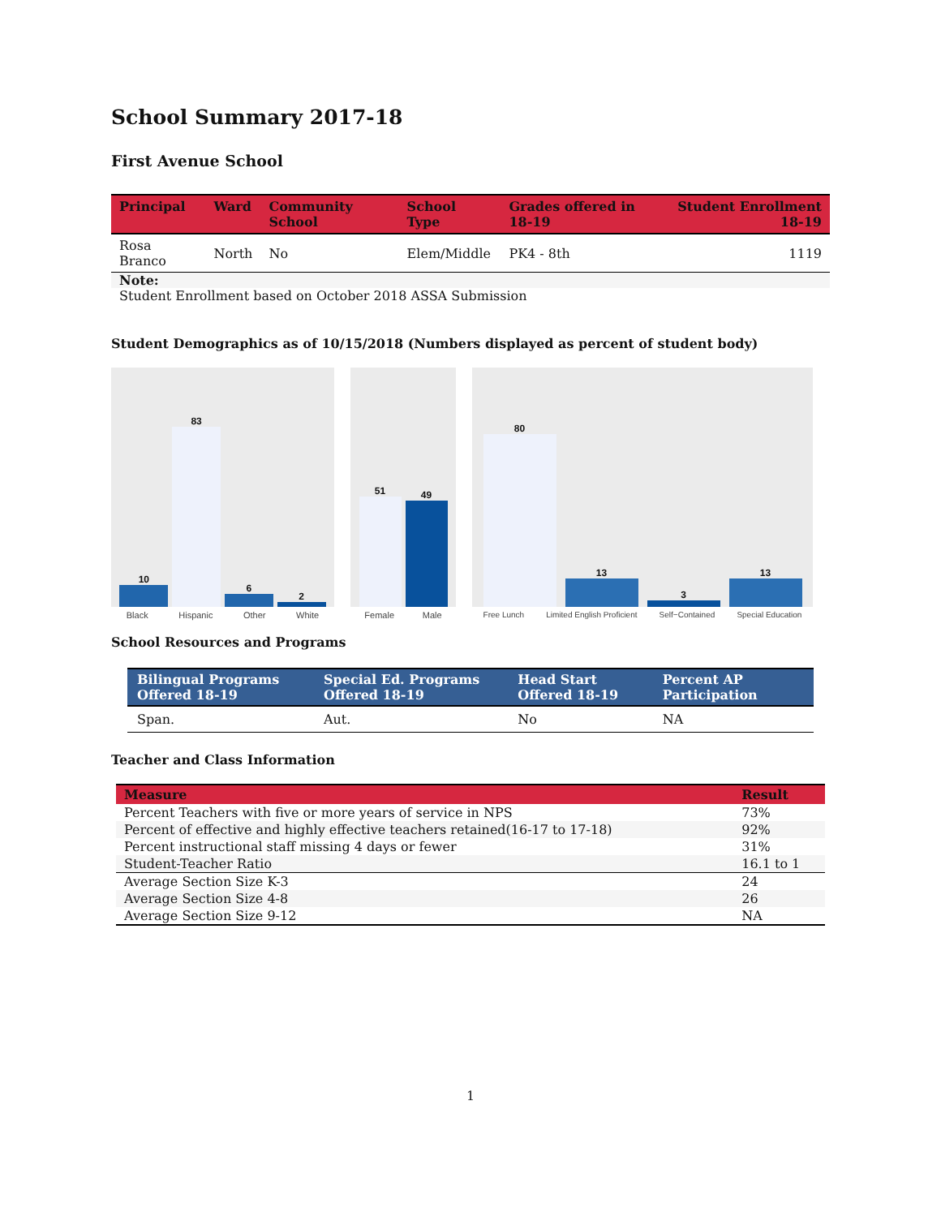School Summary 2017-18
First Avenue School
| Principal | Ward | Community School | School Type | Grades offered in 18-19 | Student Enrollment 18-19 |
| --- | --- | --- | --- | --- | --- |
| Rosa Branco | North | No | Elem/Middle | PK4 - 8th | 1119 |
Note:
Student Enrollment based on October 2018 ASSA Submission
Student Demographics as of 10/15/2018 (Numbers displayed as percent of student body)
10
83
6
2
Black Hispanic Other White
51
49
Female Male
80
13
3
13
Free Lunch Limited English Proficient Self−Contained Special Education
School Resources and Programs
| Bilingual Programs Offered 18-19 | Special Ed. Programs Offered 18-19 | Head Start Offered 18-19 | Percent AP Participation |
| --- | --- | --- | --- |
| Span. | Aut. | No | NA |
Teacher and Class Information
| Measure | Result |
| --- | --- |
| Percent Teachers with five or more years of service in NPS | 73% |
| Percent of effective and highly effective teachers retained(16-17 to 17-18) | 92% |
| Percent instructional staff missing 4 days or fewer | 31% |
| Student-Teacher Ratio | 16.1 to 1 |
| Average Section Size K-3 | 24 |
| Average Section Size 4-8 | 26 |
| Average Section Size 9-12 | NA |
1